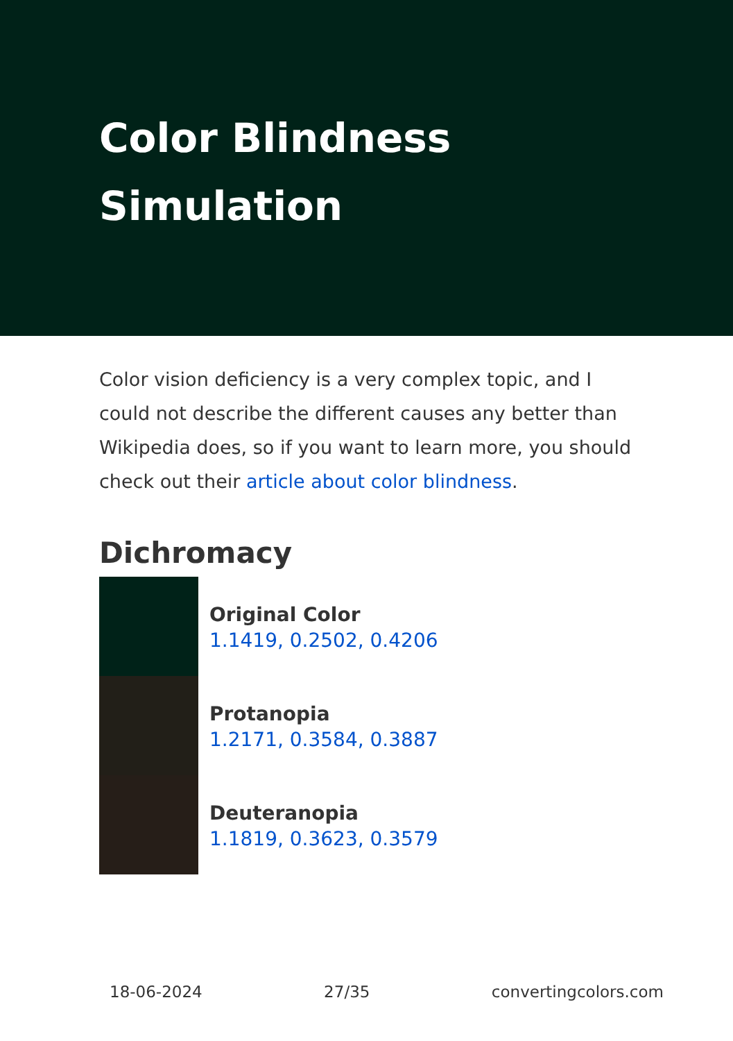Color Blindness Simulation
Color vision deficiency is a very complex topic, and I could not describe the different causes any better than Wikipedia does, so if you want to learn more, you should check out their article about color blindness.
Dichromacy
Original Color
1.1419, 0.2502, 0.4206
Protanopia
1.2171, 0.3584, 0.3887
Deuteranopia
1.1819, 0.3623, 0.3579
18-06-2024 27/35 convertingcolors.com